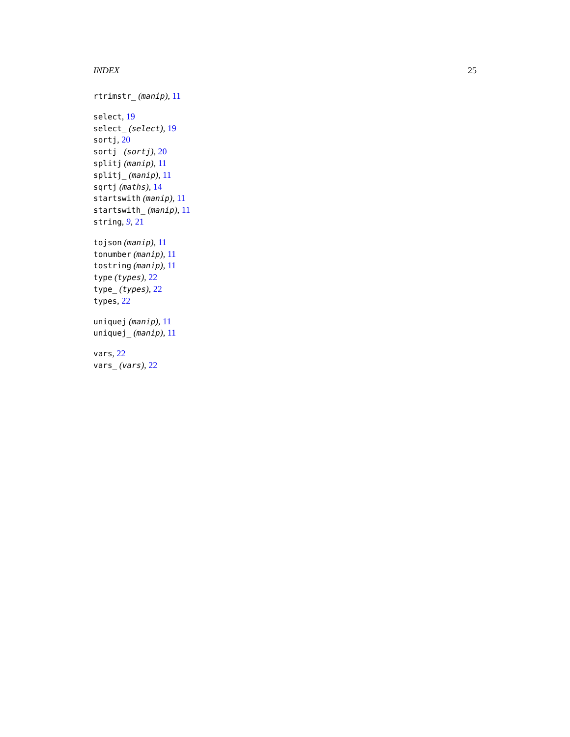INDEX 25
rtrimstr_ (manip), 11
select, 19
select_ (select), 19
sortj, 20
sortj_ (sortj), 20
splitj (manip), 11
splitj_ (manip), 11
sqrtj (maths), 14
startswith (manip), 11
startswith_ (manip), 11
string, 9, 21
tojson (manip), 11
tonumber (manip), 11
tostring (manip), 11
type (types), 22
type_ (types), 22
types, 22
uniquej (manip), 11
uniquej_ (manip), 11
vars, 22
vars_ (vars), 22